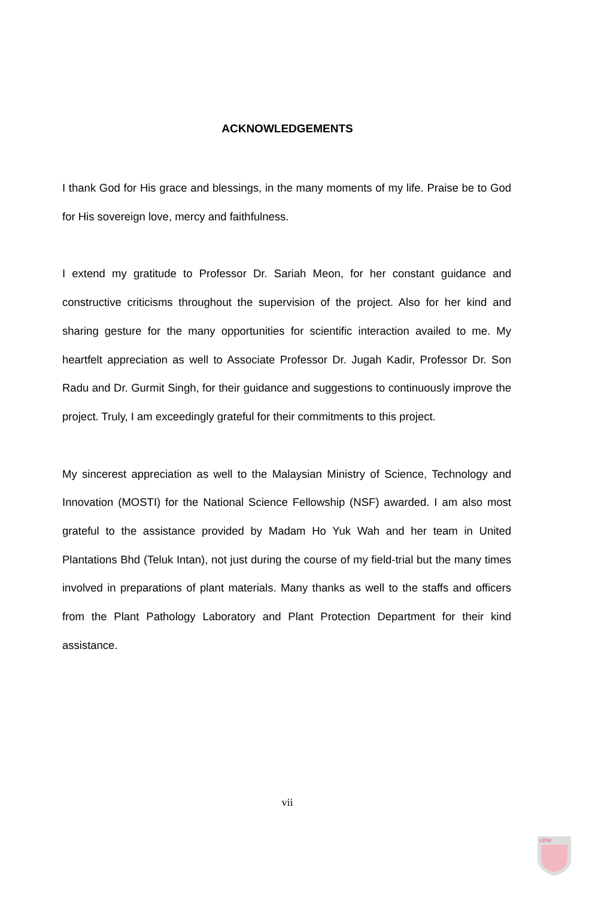ACKNOWLEDGEMENTS
I thank God for His grace and blessings, in the many moments of my life. Praise be to God for His sovereign love, mercy and faithfulness.
I extend my gratitude to Professor Dr. Sariah Meon, for her constant guidance and constructive criticisms throughout the supervision of the project. Also for her kind and sharing gesture for the many opportunities for scientific interaction availed to me. My heartfelt appreciation as well to Associate Professor Dr. Jugah Kadir, Professor Dr. Son Radu and Dr. Gurmit Singh, for their guidance and suggestions to continuously improve the project. Truly, I am exceedingly grateful for their commitments to this project.
My sincerest appreciation as well to the Malaysian Ministry of Science, Technology and Innovation (MOSTI) for the National Science Fellowship (NSF) awarded. I am also most grateful to the assistance provided by Madam Ho Yuk Wah and her team in United Plantations Bhd (Teluk Intan), not just during the course of my field-trial but the many times involved in preparations of plant materials. Many thanks as well to the staffs and officers from the Plant Pathology Laboratory and Plant Protection Department for their kind assistance.
vii
UPM